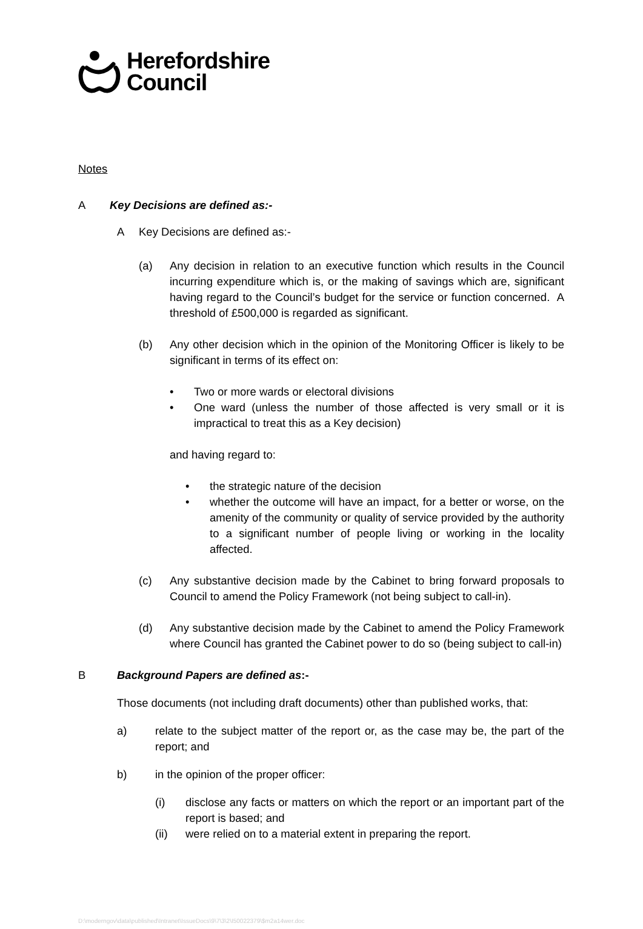Herefordshire
Council
Notes
A Key Decisions are defined as:-
A Key Decisions are defined as:-
(a) Any decision in relation to an executive function which results in the Council incurring expenditure which is, or the making of savings which are, significant having regard to the Council’s budget for the service or function concerned. A threshold of £500,000 is regarded as significant.
(b) Any other decision which in the opinion of the Monitoring Officer is likely to be significant in terms of its effect on:
• Two or more wards or electoral divisions
• One ward (unless the number of those affected is very small or it is impractical to treat this as a Key decision)
and having regard to:
• the strategic nature of the decision
• whether the outcome will have an impact, for a better or worse, on the amenity of the community or quality of service provided by the authority to a significant number of people living or working in the locality affected.
(c) Any substantive decision made by the Cabinet to bring forward proposals to Council to amend the Policy Framework (not being subject to call-in).
(d) Any substantive decision made by the Cabinet to amend the Policy Framework where Council has granted the Cabinet power to do so (being subject to call-in)
B Background Papers are defined as:-
Those documents (not including draft documents) other than published works, that:
a) relate to the subject matter of the report or, as the case may be, the part of the report; and
b) in the opinion of the proper officer:
(i) disclose any facts or matters on which the report or an important part of the report is based; and
(ii) were relied on to a material extent in preparing the report.
D:\moderngov\data\published\Intranet\IssueDocs\9\7\3\2\I50022379\$m2a14wer.doc